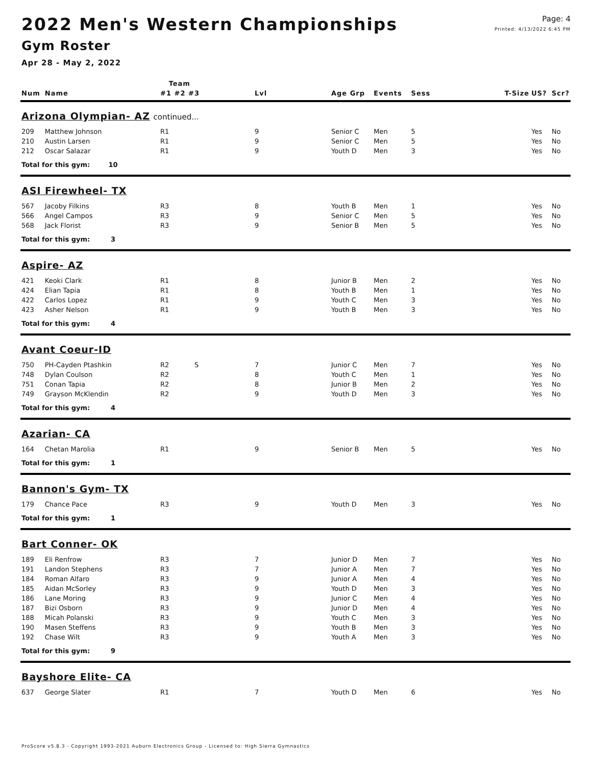2022 Men's Western Championships
Gym Roster
Apr 28 - May 2, 2022
Page: 4
Printed: 4/13/2022 6:45 PM
| | | Team | | | | | | | |
| --- | --- | --- | --- | --- | --- | --- | --- | --- | --- |
| Num | Name | #1 #2 #3 | Lvl | Age Grp | Events | Sess | T-Size | US? | Scr? |
| Arizona Olympian- AZ continued... | | | | | | | | | |
| 209 | Matthew Johnson | R1 | 9 | Senior C | Men | 5 | | Yes | No |
| 210 | Austin Larsen | R1 | 9 | Senior C | Men | 5 | | Yes | No |
| 212 | Oscar Salazar | R1 | 9 | Youth D | Men | 3 | | Yes | No |
| Total for this gym: 10 | | | | | | | | | |
| ASI Firewheel- TX | | | | | | | | | |
| 567 | Jacoby Filkins | R3 | 8 | Youth B | Men | 1 | | Yes | No |
| 566 | Angel Campos | R3 | 9 | Senior C | Men | 5 | | Yes | No |
| 568 | Jack Florist | R3 | 9 | Senior B | Men | 5 | | Yes | No |
| Total for this gym: 3 | | | | | | | | | |
| Aspire- AZ | | | | | | | | | |
| 421 | Keoki Clark | R1 | 8 | Junior B | Men | 2 | | Yes | No |
| 424 | Elian Tapia | R1 | 8 | Youth B | Men | 1 | | Yes | No |
| 422 | Carlos Lopez | R1 | 9 | Youth C | Men | 3 | | Yes | No |
| 423 | Asher Nelson | R1 | 9 | Youth B | Men | 3 | | Yes | No |
| Total for this gym: 4 | | | | | | | | | |
| Avant Coeur-ID | | | | | | | | | |
| 750 | PH-Cayden Ptashkin | R2 S | 7 | Junior C | Men | 7 | | Yes | No |
| 748 | Dylan Coulson | R2 | 8 | Youth C | Men | 1 | | Yes | No |
| 751 | Conan Tapia | R2 | 8 | Junior B | Men | 2 | | Yes | No |
| 749 | Grayson McKlendin | R2 | 9 | Youth D | Men | 3 | | Yes | No |
| Total for this gym: 4 | | | | | | | | | |
| Azarian- CA | | | | | | | | | |
| 164 | Chetan Marolia | R1 | 9 | Senior B | Men | 5 | | Yes | No |
| Total for this gym: 1 | | | | | | | | | |
| Bannon's Gym- TX | | | | | | | | | |
| 179 | Chance Pace | R3 | 9 | Youth D | Men | 3 | | Yes | No |
| Total for this gym: 1 | | | | | | | | | |
| Bart Conner- OK | | | | | | | | | |
| 189 | Eli Renfrow | R3 | 7 | Junior D | Men | 7 | | Yes | No |
| 191 | Landon Stephens | R3 | 7 | Junior A | Men | 7 | | Yes | No |
| 184 | Roman Alfaro | R3 | 9 | Junior A | Men | 4 | | Yes | No |
| 185 | Aidan McSorley | R3 | 9 | Youth D | Men | 3 | | Yes | No |
| 186 | Lane Moring | R3 | 9 | Junior C | Men | 4 | | Yes | No |
| 187 | Bizi Osborn | R3 | 9 | Junior D | Men | 4 | | Yes | No |
| 188 | Micah Polanski | R3 | 9 | Youth C | Men | 3 | | Yes | No |
| 190 | Masen Steffens | R3 | 9 | Youth B | Men | 3 | | Yes | No |
| 192 | Chase Wilt | R3 | 9 | Youth A | Men | 3 | | Yes | No |
| Total for this gym: 9 | | | | | | | | | |
| Bayshore Elite- CA | | | | | | | | | |
| 637 | George Slater | R1 | 7 | Youth D | Men | 6 | | Yes | No |
ProScore v5.8.3 - Copyright 1993-2021 Auburn Electronics Group - Licensed to: High Sierra Gymnastics